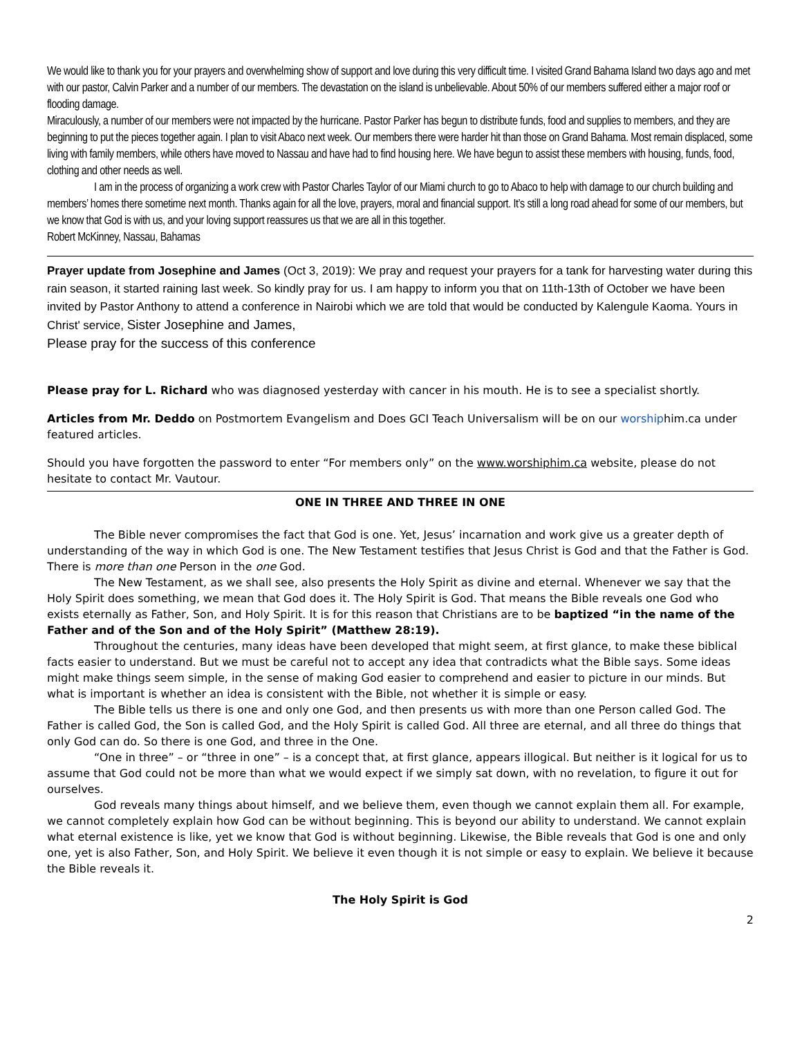We would like to thank you for your prayers and overwhelming show of support and love during this very difficult time. I visited Grand Bahama Island two days ago and met with our pastor, Calvin Parker and a number of our members. The devastation on the island is unbelievable. About 50% of our members suffered either a major roof or flooding damage.
Miraculously, a number of our members were not impacted by the hurricane. Pastor Parker has begun to distribute funds, food and supplies to members, and they are beginning to put the pieces together again. I plan to visit Abaco next week. Our members there were harder hit than those on Grand Bahama. Most remain displaced, some living with family members, while others have moved to Nassau and have had to find housing here. We have begun to assist these members with housing, funds, food, clothing and other needs as well.
I am in the process of organizing a work crew with Pastor Charles Taylor of our Miami church to go to Abaco to help with damage to our church building and members’ homes there sometime next month. Thanks again for all the love, prayers, moral and financial support. It’s still a long road ahead for some of our members, but we know that God is with us, and your loving support reassures us that we are all in this together.
Robert McKinney, Nassau, Bahamas
Prayer update from Josephine and James (Oct 3, 2019): We pray and request your prayers for a tank for harvesting water during this rain season, it started raining last week. So kindly pray for us. I am happy to inform you that on 11th-13th of October we have been invited by Pastor Anthony to attend a conference in Nairobi which we are told that would be conducted by Kalengule Kaoma. Yours in Christ' service, Sister Josephine and James,
Please pray for the success of this conference
Please pray for L. Richard who was diagnosed yesterday with cancer in his mouth. He is to see a specialist shortly.
Articles from Mr. Deddo on Postmortem Evangelism and Does GCI Teach Universalism will be on our worshiphim.ca under featured articles.
Should you have forgotten the password to enter “For members only” on the www.worshiphim.ca website, please do not hesitate to contact Mr. Vautour.
ONE IN THREE AND THREE IN ONE
The Bible never compromises the fact that God is one. Yet, Jesus’ incarnation and work give us a greater depth of understanding of the way in which God is one. The New Testament testifies that Jesus Christ is God and that the Father is God. There is more than one Person in the one God.
The New Testament, as we shall see, also presents the Holy Spirit as divine and eternal. Whenever we say that the Holy Spirit does something, we mean that God does it. The Holy Spirit is God. That means the Bible reveals one God who exists eternally as Father, Son, and Holy Spirit. It is for this reason that Christians are to be baptized “in the name of the Father and of the Son and of the Holy Spirit” (Matthew 28:19).
Throughout the centuries, many ideas have been developed that might seem, at first glance, to make these biblical facts easier to understand. But we must be careful not to accept any idea that contradicts what the Bible says. Some ideas might make things seem simple, in the sense of making God easier to comprehend and easier to picture in our minds. But what is important is whether an idea is consistent with the Bible, not whether it is simple or easy.
The Bible tells us there is one and only one God, and then presents us with more than one Person called God. The Father is called God, the Son is called God, and the Holy Spirit is called God. All three are eternal, and all three do things that only God can do. So there is one God, and three in the One.
“One in three” – or “three in one” – is a concept that, at first glance, appears illogical. But neither is it logical for us to assume that God could not be more than what we would expect if we simply sat down, with no revelation, to figure it out for ourselves.
God reveals many things about himself, and we believe them, even though we cannot explain them all. For example, we cannot completely explain how God can be without beginning. This is beyond our ability to understand. We cannot explain what eternal existence is like, yet we know that God is without beginning. Likewise, the Bible reveals that God is one and only one, yet is also Father, Son, and Holy Spirit. We believe it even though it is not simple or easy to explain. We believe it because the Bible reveals it.
The Holy Spirit is God
2